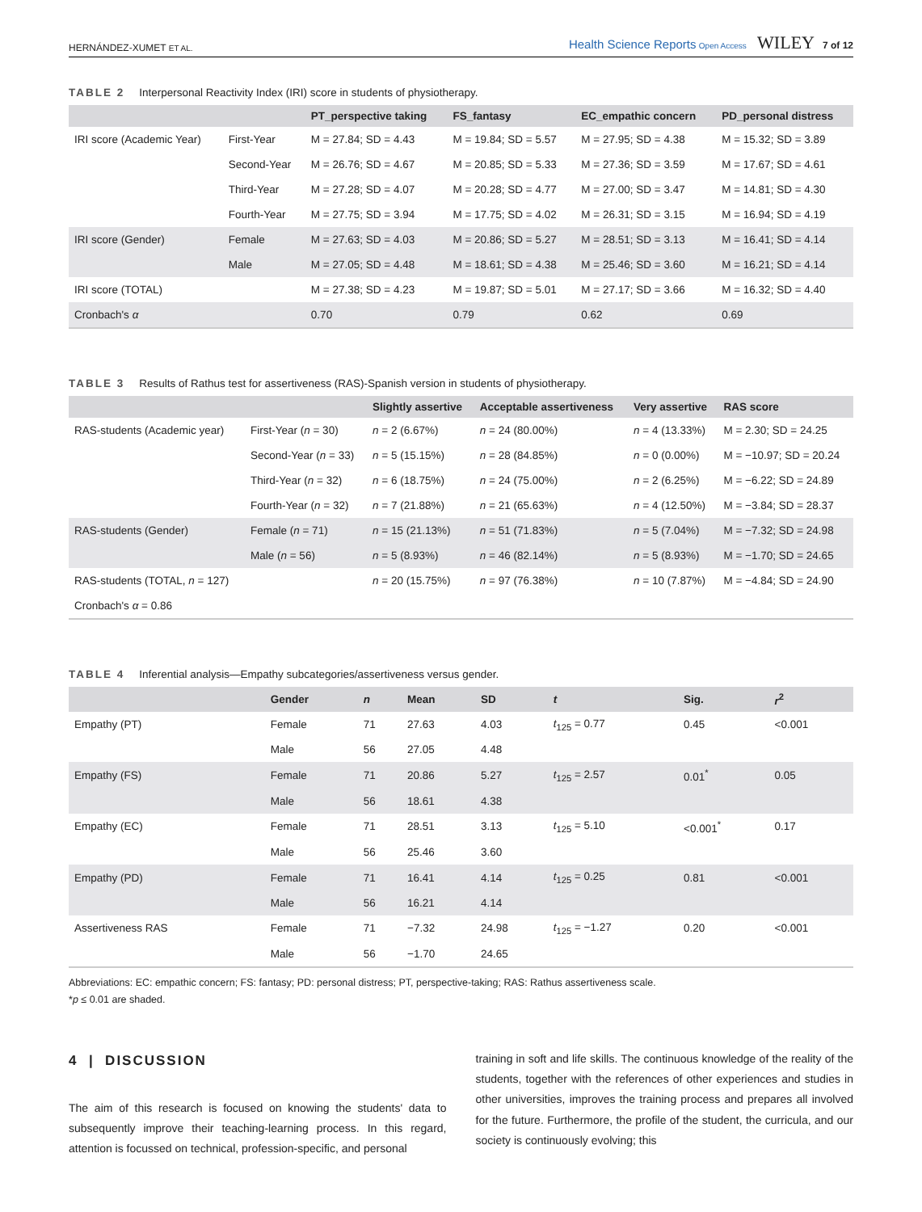HERNÁNDEZ-XUMET ET AL. Health Science Reports Open Access WILEY 7 of 12
TABLE 2 Interpersonal Reactivity Index (IRI) score in students of physiotherapy.
| | | PT_perspective taking | FS_fantasy | EC_empathic concern | PD_personal distress |
| --- | --- | --- | --- | --- | --- |
| IRI score (Academic Year) | First-Year | M = 27.84; SD = 4.43 | M = 19.84; SD = 5.57 | M = 27.95; SD = 4.38 | M = 15.32; SD = 3.89 |
| | Second-Year | M = 26.76; SD = 4.67 | M = 20.85; SD = 5.33 | M = 27.36; SD = 3.59 | M = 17.67; SD = 4.61 |
| | Third-Year | M = 27.28; SD = 4.07 | M = 20.28; SD = 4.77 | M = 27.00; SD = 3.47 | M = 14.81; SD = 4.30 |
| | Fourth-Year | M = 27.75; SD = 3.94 | M = 17.75; SD = 4.02 | M = 26.31; SD = 3.15 | M = 16.94; SD = 4.19 |
| IRI score (Gender) | Female | M = 27.63; SD = 4.03 | M = 20.86; SD = 5.27 | M = 28.51; SD = 3.13 | M = 16.41; SD = 4.14 |
| | Male | M = 27.05; SD = 4.48 | M = 18.61; SD = 4.38 | M = 25.46; SD = 3.60 | M = 16.21; SD = 4.14 |
| IRI score (TOTAL) | | M = 27.38; SD = 4.23 | M = 19.87; SD = 5.01 | M = 27.17; SD = 3.66 | M = 16.32; SD = 4.40 |
| Cronbach's α | | 0.70 | 0.79 | 0.62 | 0.69 |
TABLE 3 Results of Rathus test for assertiveness (RAS)-Spanish version in students of physiotherapy.
| | | Slightly assertive | Acceptable assertiveness | Very assertive | RAS score |
| --- | --- | --- | --- | --- | --- |
| RAS-students (Academic year) | First-Year ( n = 30) | n = 2 (6.67%) | n = 24 (80.00%) | n = 4 (13.33%) | M = 2.30; SD = 24.25 |
| | Second-Year ( n = 33) | n = 5 (15.15%) | n = 28 (84.85%) | n = 0 (0.00%) | M = −10.97; SD = 20.24 |
| | Third-Year ( n = 32) | n = 6 (18.75%) | n = 24 (75.00%) | n = 2 (6.25%) | M = −6.22; SD = 24.89 |
| | Fourth-Year ( n = 32) | n = 7 (21.88%) | n = 21 (65.63%) | n = 4 (12.50%) | M = −3.84; SD = 28.37 |
| RAS-students (Gender) | Female ( n = 71) | n = 15 (21.13%) | n = 51 (71.83%) | n = 5 (7.04%) | M = −7.32; SD = 24.98 |
| | Male ( n = 56) | n = 5 (8.93%) | n = 46 (82.14%) | n = 5 (8.93%) | M = −1.70; SD = 24.65 |
| RAS-students (TOTAL, n = 127) | | n = 20 (15.75%) | n = 97 (76.38%) | n = 10 (7.87%) | M = −4.84; SD = 24.90 |
| Cronbach's α = 0.86 | | | | | |
TABLE 4 Inferential analysis—Empathy subcategories/assertiveness versus gender.
| | Gender | n | Mean | SD | t | Sig. | r<sup>2</sup> |
| --- | --- | --- | --- | --- | --- | --- | --- |
| Empathy (PT) | Female | 71 | 27.63 | 4.03 | t<sub>125</sub> = 0.77 | 0.45 | <0.001 |
| | Male | 56 | 27.05 | 4.48 | | | |
| Empathy (FS) | Female | 71 | 20.86 | 5.27 | t<sub>125</sub> = 2.57 | 0.01<sup>*</sup> | 0.05 |
| | Male | 56 | 18.61 | 4.38 | | | |
| Empathy (EC) | Female | 71 | 28.51 | 3.13 | t<sub>125</sub> = 5.10 | <0.001<sup>*</sup> | 0.17 |
| | Male | 56 | 25.46 | 3.60 | | | |
| Empathy (PD) | Female | 71 | 16.41 | 4.14 | t<sub>125</sub> = 0.25 | 0.81 | <0.001 |
| | Male | 56 | 16.21 | 4.14 | | | |
| Assertiveness RAS | Female | 71 | −7.32 | 24.98 | t<sub>125</sub> = −1.27 | 0.20 | <0.001 |
| | Male | 56 | −1.70 | 24.65 | | | |
Abbreviations: EC: empathic concern; FS: fantasy; PD: personal distress; PT, perspective-taking; RAS: Rathus assertiveness scale.
*p ≤ 0.01 are shaded.
4 | DISCUSSION
The aim of this research is focused on knowing the students' data to subsequently improve their teaching-learning process. In this regard, attention is focussed on technical, profession-specific, and personal
training in soft and life skills. The continuous knowledge of the reality of the students, together with the references of other experiences and studies in other universities, improves the training process and prepares all involved for the future. Furthermore, the profile of the student, the curricula, and our society is continuously evolving; this